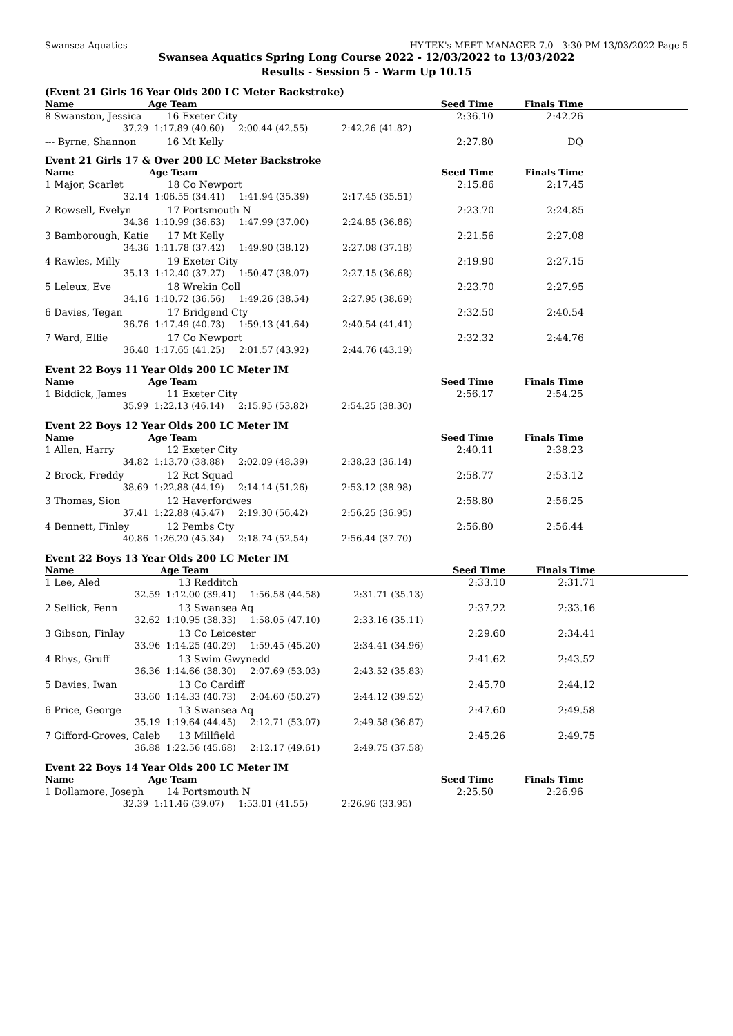Swansea Aquatics HY-TEK's MEET MANAGER 7.0 - 3:30 PM 13/03/2022 Page 5
Swansea Aquatics Spring Long Course 2022 - 12/03/2022 to 13/03/2022
Results - Session 5 - Warm Up 10.15
(Event 21 Girls 16 Year Olds 200 LC Meter Backstroke)
| Name | Age Team | | Seed Time | Finals Time | |
| --- | --- | --- | --- | --- | --- |
| 8 Swanston, Jessica | 16 Exeter City | | 2:36.10 | 2:42.26 | |
| 37.29 | 1:17.89 (40.60) | 2:00.44 (42.55) | 2:42.26 (41.82) | | |
| --- Byrne, Shannon | 16 Mt Kelly | | 2:27.80 | DQ | |
Event 21 Girls 17 & Over 200 LC Meter Backstroke
| Name | Age Team | | Seed Time | Finals Time | |
| --- | --- | --- | --- | --- | --- |
| 1 Major, Scarlet | 18 Co Newport | | 2:15.86 | 2:17.45 | |
| 32.14 | 1:06.55 (34.41) | 1:41.94 (35.39) | 2:17.45 (35.51) | | |
| 2 Rowsell, Evelyn | 17 Portsmouth N | | 2:23.70 | 2:24.85 | |
| 34.36 | 1:10.99 (36.63) | 1:47.99 (37.00) | 2:24.85 (36.86) | | |
| 3 Bamborough, Katie | 17 Mt Kelly | | 2:21.56 | 2:27.08 | |
| 34.36 | 1:11.78 (37.42) | 1:49.90 (38.12) | 2:27.08 (37.18) | | |
| 4 Rawles, Milly | 19 Exeter City | | 2:19.90 | 2:27.15 | |
| 35.13 | 1:12.40 (37.27) | 1:50.47 (38.07) | 2:27.15 (36.68) | | |
| 5 Leleux, Eve | 18 Wrekin Coll | | 2:23.70 | 2:27.95 | |
| 34.16 | 1:10.72 (36.56) | 1:49.26 (38.54) | 2:27.95 (38.69) | | |
| 6 Davies, Tegan | 17 Bridgend Cty | | 2:32.50 | 2:40.54 | |
| 36.76 | 1:17.49 (40.73) | 1:59.13 (41.64) | 2:40.54 (41.41) | | |
| 7 Ward, Ellie | 17 Co Newport | | 2:32.32 | 2:44.76 | |
| 36.40 | 1:17.65 (41.25) | 2:01.57 (43.92) | 2:44.76 (43.19) | | |
Event 22 Boys 11 Year Olds 200 LC Meter IM
| Name | Age Team | | Seed Time | Finals Time | |
| --- | --- | --- | --- | --- | --- |
| 1 Biddick, James | 11 Exeter City | | 2:56.17 | 2:54.25 | |
| 35.99 | 1:22.13 (46.14) | 2:15.95 (53.82) | 2:54.25 (38.30) | | |
Event 22 Boys 12 Year Olds 200 LC Meter IM
| Name | Age Team | | Seed Time | Finals Time | |
| --- | --- | --- | --- | --- | --- |
| 1 Allen, Harry | 12 Exeter City | | 2:40.11 | 2:38.23 | |
| 34.82 | 1:13.70 (38.88) | 2:02.09 (48.39) | 2:38.23 (36.14) | | |
| 2 Brock, Freddy | 12 Rct Squad | | 2:58.77 | 2:53.12 | |
| 38.69 | 1:22.88 (44.19) | 2:14.14 (51.26) | 2:53.12 (38.98) | | |
| 3 Thomas, Sion | 12 Haverfordwes | | 2:58.80 | 2:56.25 | |
| 37.41 | 1:22.88 (45.47) | 2:19.30 (56.42) | 2:56.25 (36.95) | | |
| 4 Bennett, Finley | 12 Pembs Cty | | 2:56.80 | 2:56.44 | |
| 40.86 | 1:26.20 (45.34) | 2:18.74 (52.54) | 2:56.44 (37.70) | | |
Event 22 Boys 13 Year Olds 200 LC Meter IM
| Name | Age Team | | Seed Time | Finals Time | |
| --- | --- | --- | --- | --- | --- |
| 1 Lee, Aled | 13 Redditch | | 2:33.10 | 2:31.71 | |
| 32.59 | 1:12.00 (39.41) | 1:56.58 (44.58) | 2:31.71 (35.13) | | |
| 2 Sellick, Fenn | 13 Swansea Aq | | 2:37.22 | 2:33.16 | |
| 32.62 | 1:10.95 (38.33) | 1:58.05 (47.10) | 2:33.16 (35.11) | | |
| 3 Gibson, Finlay | 13 Co Leicester | | 2:29.60 | 2:34.41 | |
| 33.96 | 1:14.25 (40.29) | 1:59.45 (45.20) | 2:34.41 (34.96) | | |
| 4 Rhys, Gruff | 13 Swim Gwynedd | | 2:41.62 | 2:43.52 | |
| 36.36 | 1:14.66 (38.30) | 2:07.69 (53.03) | 2:43.52 (35.83) | | |
| 5 Davies, Iwan | 13 Co Cardiff | | 2:45.70 | 2:44.12 | |
| 33.60 | 1:14.33 (40.73) | 2:04.60 (50.27) | 2:44.12 (39.52) | | |
| 6 Price, George | 13 Swansea Aq | | 2:47.60 | 2:49.58 | |
| 35.19 | 1:19.64 (44.45) | 2:12.71 (53.07) | 2:49.58 (36.87) | | |
| 7 Gifford-Groves, Caleb | 13 Millfield | | 2:45.26 | 2:49.75 | |
| 36.88 | 1:22.56 (45.68) | 2:12.17 (49.61) | 2:49.75 (37.58) | | |
Event 22 Boys 14 Year Olds 200 LC Meter IM
| Name | Age Team | | Seed Time | Finals Time | |
| --- | --- | --- | --- | --- | --- |
| 1 Dollamore, Joseph | 14 Portsmouth N | | 2:25.50 | 2:26.96 | |
| 32.39 | 1:11.46 (39.07) | 1:53.01 (41.55) | 2:26.96 (33.95) | | |